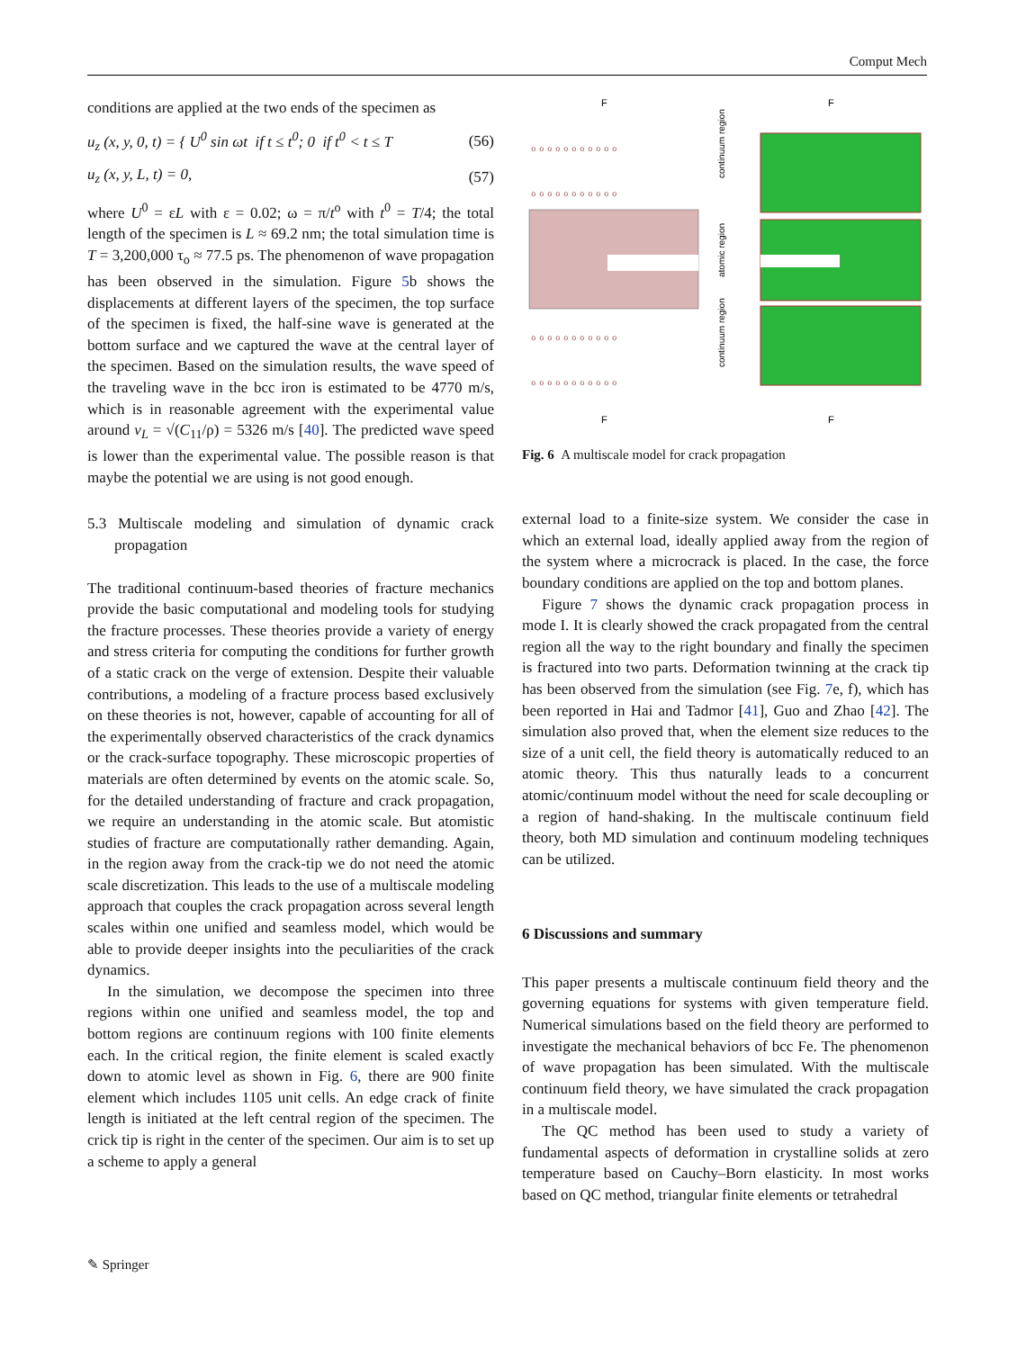Comput Mech
conditions are applied at the two ends of the specimen as
u<sub>z</sub> (x, y, 0, t) = { U<sup>0</sup> sin ωt if t ≤ t<sup>0</sup>; 0 if t<sup>0</sup> < t ≤ T (56)
u<sub>z</sub> (x, y, L, t) = 0, (57)
where U<sup>0</sup> = εL with ε = 0.02; ω = π/t<sup>o</sup> with t<sup>0</sup> = T/4; the total length of the specimen is L ≈ 69.2 nm; the total simulation time is T = 3,200,000 τ<sub>o</sub> ≈ 77.5 ps. The phenomenon of wave propagation has been observed in the simulation. Figure 5b shows the displacements at different layers of the specimen, the top surface of the specimen is fixed, the half-sine wave is generated at the bottom surface and we captured the wave at the central layer of the specimen. Based on the simulation results, the wave speed of the traveling wave in the bcc iron is estimated to be 4770 m/s, which is in reasonable agreement with the experimental value around v<sub>L</sub> = √(C<sub>11</sub>/ρ) = 5326 m/s [40]. The predicted wave speed is lower than the experimental value. The possible reason is that maybe the potential we are using is not good enough.
5.3 Multiscale modeling and simulation of dynamic crack propagation
The traditional continuum-based theories of fracture mechanics provide the basic computational and modeling tools for studying the fracture processes. These theories provide a variety of energy and stress criteria for computing the conditions for further growth of a static crack on the verge of extension. Despite their valuable contributions, a modeling of a fracture process based exclusively on these theories is not, however, capable of accounting for all of the experimentally observed characteristics of the crack dynamics or the crack-surface topography. These microscopic properties of materials are often determined by events on the atomic scale. So, for the detailed understanding of fracture and crack propagation, we require an understanding in the atomic scale. But atomistic studies of fracture are computationally rather demanding. Again, in the region away from the crack-tip we do not need the atomic scale discretization. This leads to the use of a multiscale modeling approach that couples the crack propagation across several length scales within one unified and seamless model, which would be able to provide deeper insights into the peculiarities of the crack dynamics.
In the simulation, we decompose the specimen into three regions within one unified and seamless model, the top and bottom regions are continuum regions with 100 finite elements each. In the critical region, the finite element is scaled exactly down to atomic level as shown in Fig. 6, there are 900 finite element which includes 1105 unit cells. An edge crack of finite length is initiated at the left central region of the specimen. The crick tip is right in the center of the specimen. Our aim is to set up a scheme to apply a general
ℴ ℴ ℴ ℴ ℴ ℴ ℴ ℴ ℴ ℴ ℴ
ℴ ℴ ℴ ℴ ℴ ℴ ℴ ℴ ℴ ℴ ℴ
ℴ ℴ ℴ ℴ ℴ ℴ ℴ ℴ ℴ ℴ ℴ
ℴ ℴ ℴ ℴ ℴ ℴ ℴ ℴ ℴ ℴ ℴ
continuum region
atomic region
continuum region
F
F
F
F
Fig. 6 A multiscale model for crack propagation
external load to a finite-size system. We consider the case in which an external load, ideally applied away from the region of the system where a microcrack is placed. In the case, the force boundary conditions are applied on the top and bottom planes.
Figure 7 shows the dynamic crack propagation process in mode I. It is clearly showed the crack propagated from the central region all the way to the right boundary and finally the specimen is fractured into two parts. Deformation twinning at the crack tip has been observed from the simulation (see Fig. 7e, f), which has been reported in Hai and Tadmor [41], Guo and Zhao [42]. The simulation also proved that, when the element size reduces to the size of a unit cell, the field theory is automatically reduced to an atomic theory. This thus naturally leads to a concurrent atomic/continuum model without the need for scale decoupling or a region of hand-shaking. In the multiscale continuum field theory, both MD simulation and continuum modeling techniques can be utilized.
6 Discussions and summary
This paper presents a multiscale continuum field theory and the governing equations for systems with given temperature field. Numerical simulations based on the field theory are performed to investigate the mechanical behaviors of bcc Fe. The phenomenon of wave propagation has been simulated. With the multiscale continuum field theory, we have simulated the crack propagation in a multiscale model.
The QC method has been used to study a variety of fundamental aspects of deformation in crystalline solids at zero temperature based on Cauchy–Born elasticity. In most works based on QC method, triangular finite elements or tetrahedral
✎ Springer